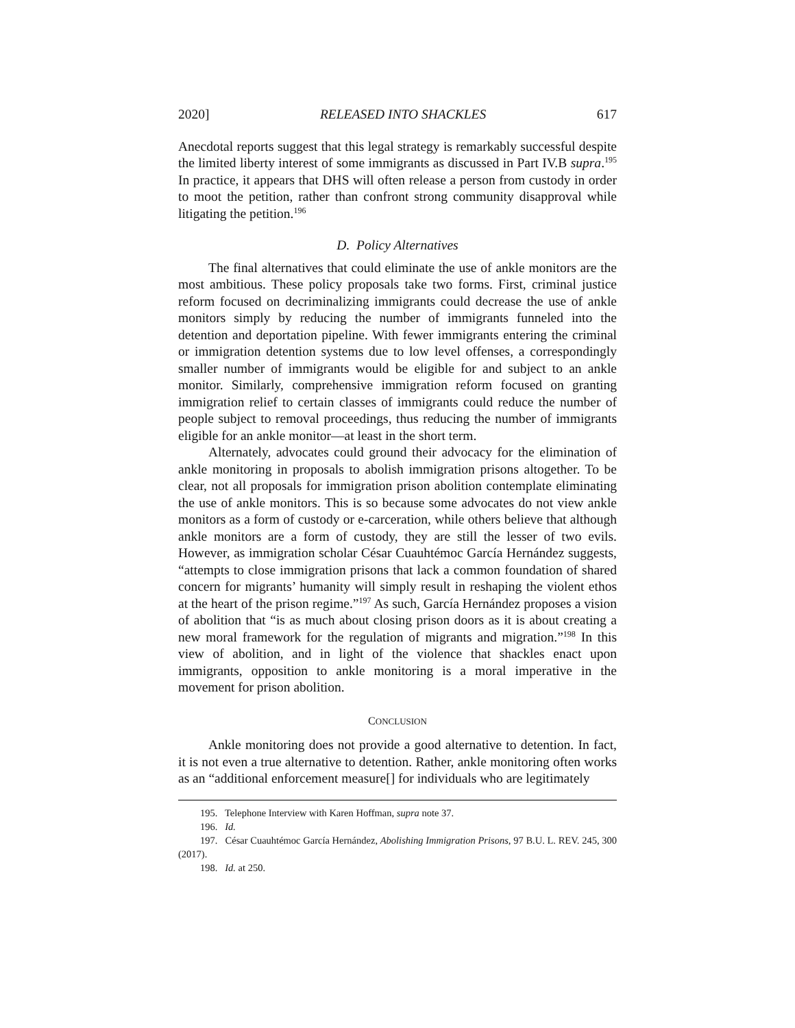2020] RELEASED INTO SHACKLES 617
Anecdotal reports suggest that this legal strategy is remarkably successful despite the limited liberty interest of some immigrants as discussed in Part IV.B supra.<sup>195</sup> In practice, it appears that DHS will often release a person from custody in order to moot the petition, rather than confront strong community disapproval while litigating the petition.<sup>196</sup>
D. Policy Alternatives
The final alternatives that could eliminate the use of ankle monitors are the most ambitious. These policy proposals take two forms. First, criminal justice reform focused on decriminalizing immigrants could decrease the use of ankle monitors simply by reducing the number of immigrants funneled into the detention and deportation pipeline. With fewer immigrants entering the criminal or immigration detention systems due to low level offenses, a correspondingly smaller number of immigrants would be eligible for and subject to an ankle monitor. Similarly, comprehensive immigration reform focused on granting immigration relief to certain classes of immigrants could reduce the number of people subject to removal proceedings, thus reducing the number of immigrants eligible for an ankle monitor—at least in the short term.
Alternately, advocates could ground their advocacy for the elimination of ankle monitoring in proposals to abolish immigration prisons altogether. To be clear, not all proposals for immigration prison abolition contemplate eliminating the use of ankle monitors. This is so because some advocates do not view ankle monitors as a form of custody or e-carceration, while others believe that although ankle monitors are a form of custody, they are still the lesser of two evils. However, as immigration scholar César Cuauhtémoc García Hernández suggests, “attempts to close immigration prisons that lack a common foundation of shared concern for migrants’ humanity will simply result in reshaping the violent ethos at the heart of the prison regime.”<sup>197</sup> As such, García Hernández proposes a vision of abolition that “is as much about closing prison doors as it is about creating a new moral framework for the regulation of migrants and migration.”<sup>198</sup> In this view of abolition, and in light of the violence that shackles enact upon immigrants, opposition to ankle monitoring is a moral imperative in the movement for prison abolition.
CONCLUSION
Ankle monitoring does not provide a good alternative to detention. In fact, it is not even a true alternative to detention. Rather, ankle monitoring often works as an “additional enforcement measure[] for individuals who are legitimately
195. Telephone Interview with Karen Hoffman, supra note 37.
196. Id.
197. César Cuauhtémoc García Hernández, Abolishing Immigration Prisons, 97 B.U. L. REV. 245, 300 (2017).
198. Id. at 250.